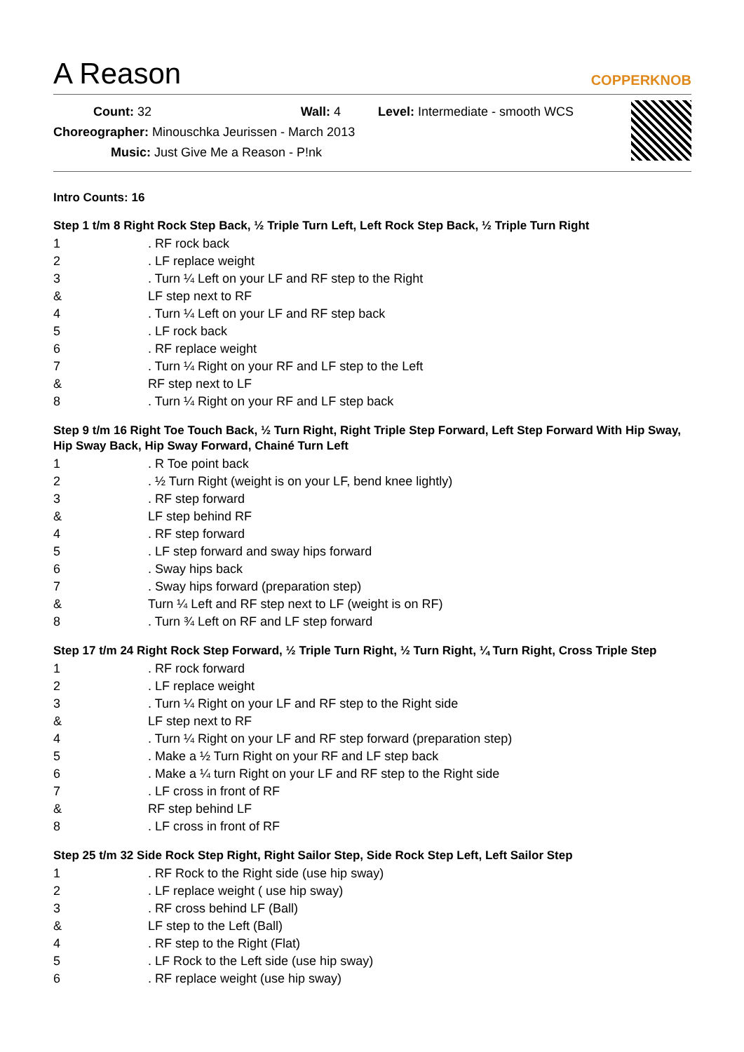A Reason
COPPERKNOB
Count: 32 Wall: 4 Level: Intermediate - smooth WCS
Choreographer: Minouschka Jeurissen - March 2013
Music: Just Give Me a Reason - P!nk
Intro Counts: 16
Step 1 t/m 8 Right Rock Step Back, ½ Triple Turn Left, Left Rock Step Back, ½ Triple Turn Right
| 1 | . RF rock back |
| 2 | . LF replace weight |
| 3 | . Turn ¼ Left on your LF and RF step to the Right |
| & | LF step next to RF |
| 4 | . Turn ¼ Left on your LF and RF step back |
| 5 | . LF rock back |
| 6 | . RF replace weight |
| 7 | . Turn ¼ Right on your RF and LF step to the Left |
| & | RF step next to LF |
| 8 | . Turn ¼ Right on your RF and LF step back |
Step 9 t/m 16 Right Toe Touch Back, ½ Turn Right, Right Triple Step Forward, Left Step Forward With Hip Sway, Hip Sway Back, Hip Sway Forward, Chainé Turn Left
| 1 | . R Toe point back |
| 2 | . ½ Turn Right (weight is on your LF, bend knee lightly) |
| 3 | . RF step forward |
| & | LF step behind RF |
| 4 | . RF step forward |
| 5 | . LF step forward and sway hips forward |
| 6 | . Sway hips back |
| 7 | . Sway hips forward (preparation step) |
| & | Turn ¼ Left and RF step next to LF (weight is on RF) |
| 8 | . Turn ¾ Left on RF and LF step forward |
Step 17 t/m 24 Right Rock Step Forward, ½ Triple Turn Right, ½ Turn Right, ¼ Turn Right, Cross Triple Step
| 1 | . RF rock forward |
| 2 | . LF replace weight |
| 3 | . Turn ¼ Right on your LF and RF step to the Right side |
| & | LF step next to RF |
| 4 | . Turn ¼ Right on your LF and RF step forward (preparation step) |
| 5 | . Make a ½ Turn Right on your RF and LF step back |
| 6 | . Make a ¼ turn Right on your LF and RF step to the Right side |
| 7 | . LF cross in front of RF |
| & | RF step behind LF |
| 8 | . LF cross in front of RF |
Step 25 t/m 32 Side Rock Step Right, Right Sailor Step, Side Rock Step Left, Left Sailor Step
| 1 | . RF Rock to the Right side (use hip sway) |
| 2 | . LF replace weight ( use hip sway) |
| 3 | . RF cross behind LF (Ball) |
| & | LF step to the Left (Ball) |
| 4 | . RF step to the Right (Flat) |
| 5 | . LF Rock to the Left side (use hip sway) |
| 6 | . RF replace weight (use hip sway) |